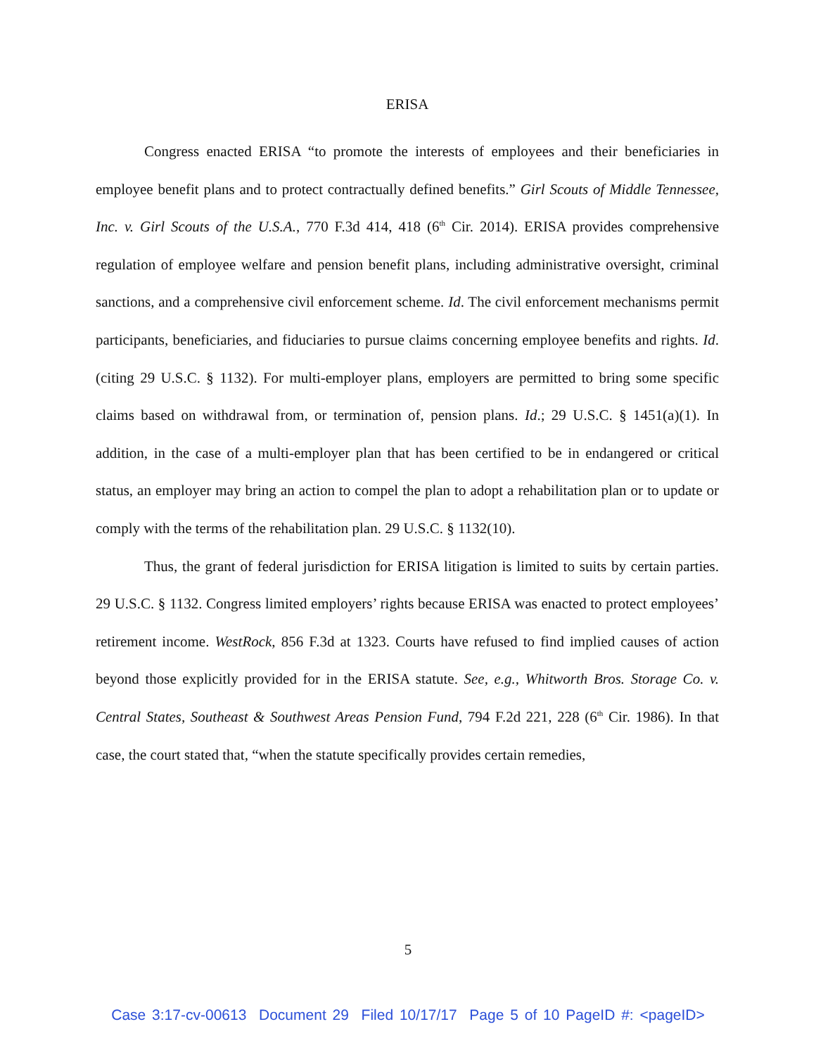ERISA
Congress enacted ERISA “to promote the interests of employees and their beneficiaries in employee benefit plans and to protect contractually defined benefits.” Girl Scouts of Middle Tennessee, Inc. v. Girl Scouts of the U.S.A., 770 F.3d 414, 418 (6<sup>th</sup> Cir. 2014). ERISA provides comprehensive regulation of employee welfare and pension benefit plans, including administrative oversight, criminal sanctions, and a comprehensive civil enforcement scheme. Id. The civil enforcement mechanisms permit participants, beneficiaries, and fiduciaries to pursue claims concerning employee benefits and rights. Id. (citing 29 U.S.C. § 1132). For multi-employer plans, employers are permitted to bring some specific claims based on withdrawal from, or termination of, pension plans. Id.; 29 U.S.C. § 1451(a)(1). In addition, in the case of a multi-employer plan that has been certified to be in endangered or critical status, an employer may bring an action to compel the plan to adopt a rehabilitation plan or to update or comply with the terms of the rehabilitation plan. 29 U.S.C. § 1132(10).
Thus, the grant of federal jurisdiction for ERISA litigation is limited to suits by certain parties. 29 U.S.C. § 1132. Congress limited employers’ rights because ERISA was enacted to protect employees’ retirement income. WestRock, 856 F.3d at 1323. Courts have refused to find implied causes of action beyond those explicitly provided for in the ERISA statute. See, e.g., Whitworth Bros. Storage Co. v. Central States, Southeast & Southwest Areas Pension Fund, 794 F.2d 221, 228 (6<sup>th</sup> Cir. 1986). In that case, the court stated that, “when the statute specifically provides certain remedies,
5
Case 3:17-cv-00613 Document 29 Filed 10/17/17 Page 5 of 10 PageID #: <pageID>